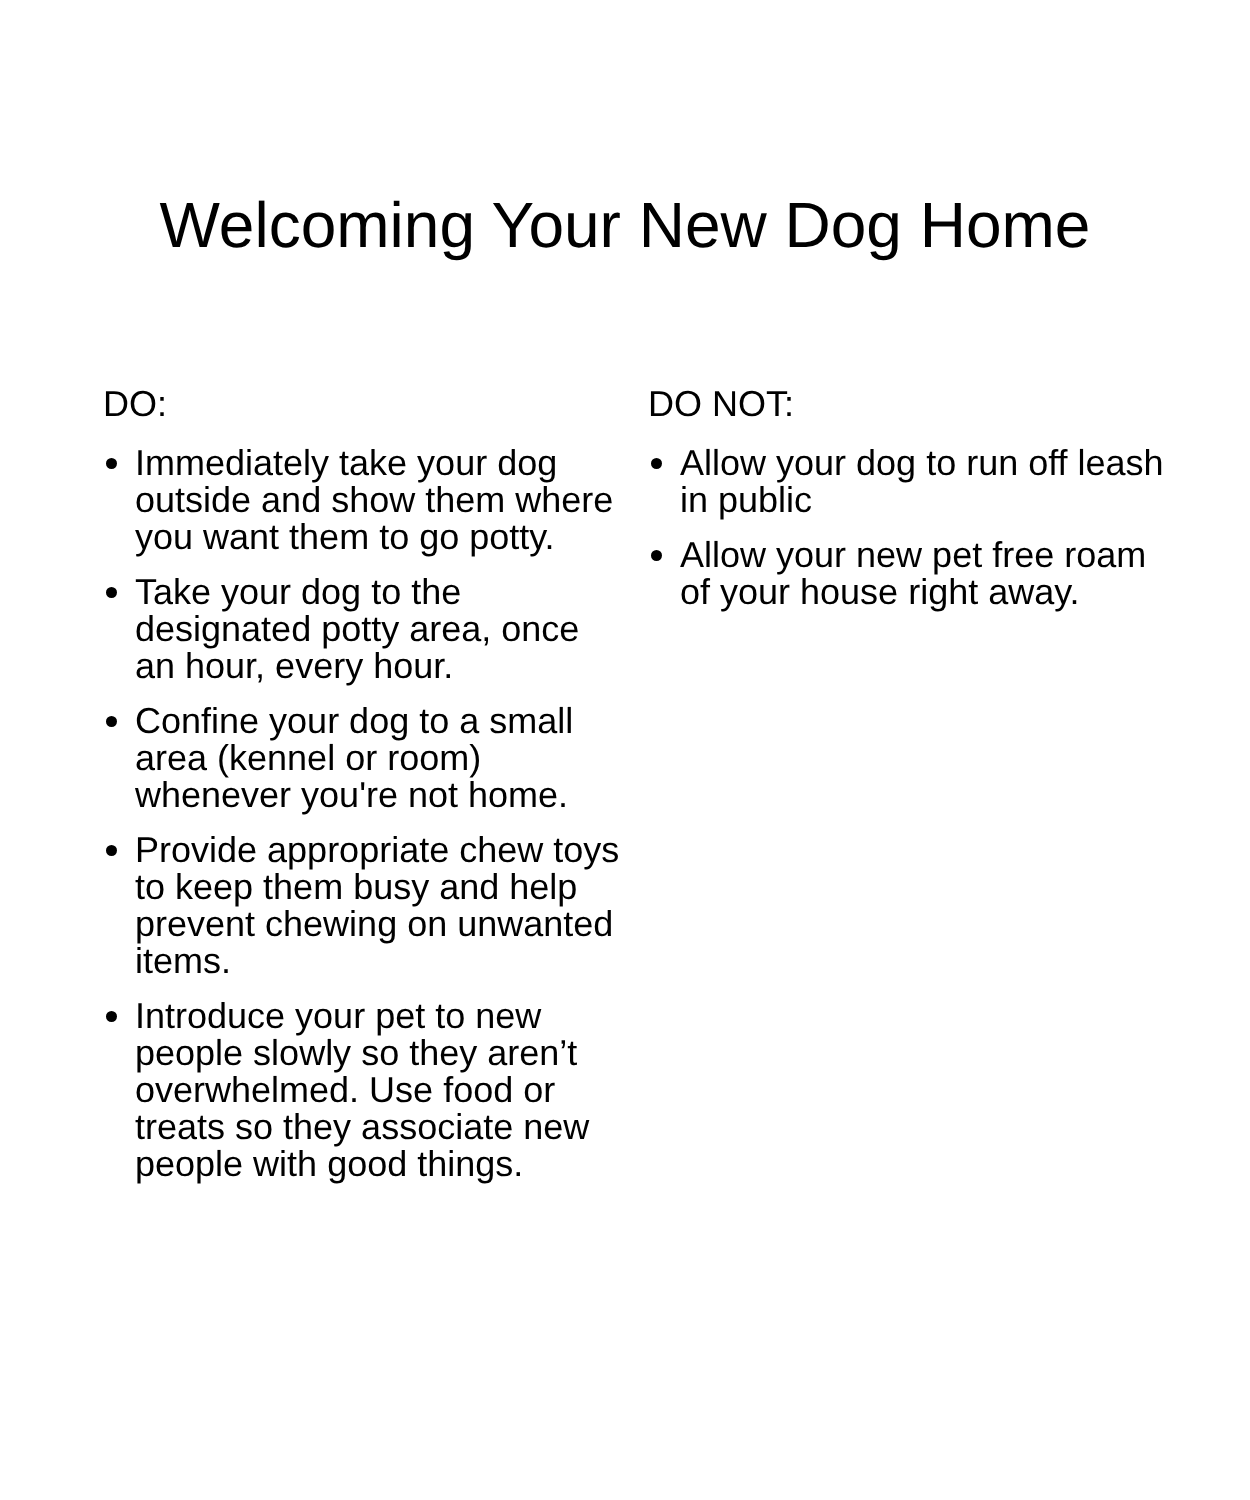Welcoming Your New Dog Home
DO:
Immediately take your dog outside and show them where you want them to go potty.
Take your dog to the designated potty area, once an hour, every hour.
Confine your dog to a small area (kennel or room) whenever you're not home.
Provide appropriate chew toys to keep them busy and help prevent chewing on unwanted items.
Introduce your pet to new people slowly so they aren’t overwhelmed. Use food or treats so they associate new people with good things.
DO NOT:
Allow your dog to run off leash in public
Allow your new pet free roam of your house right away.